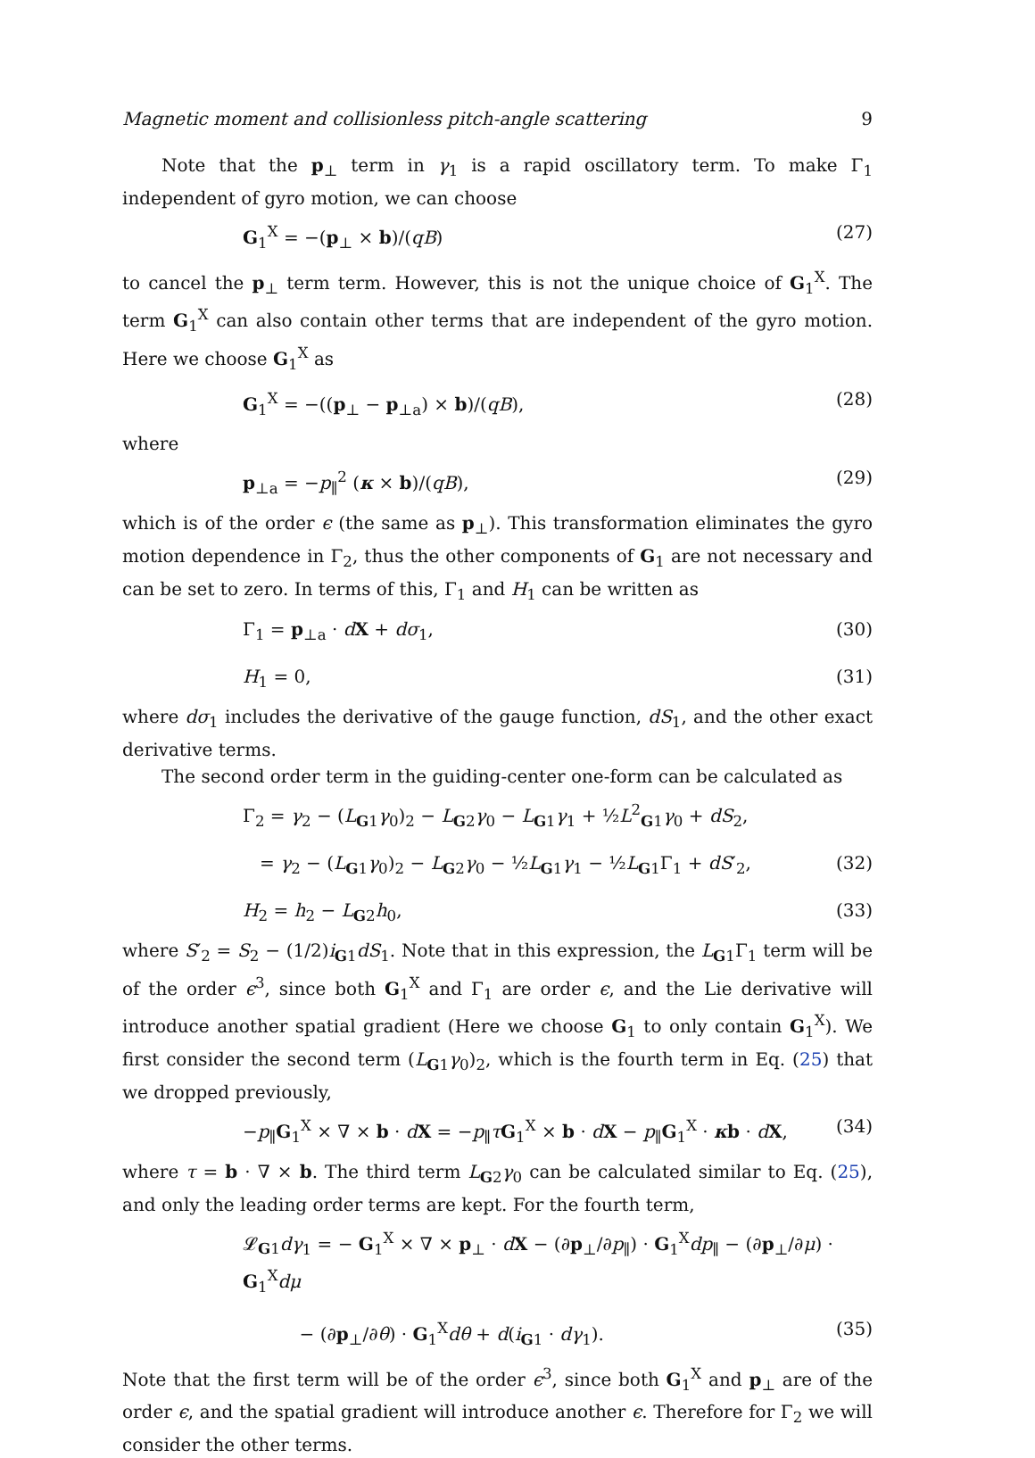Magnetic moment and collisionless pitch-angle scattering 9
Note that the p<sub>⊥</sub> term in γ<sub>1</sub> is a rapid oscillatory term. To make Γ<sub>1</sub> independent of gyro motion, we can choose
G<sub>1</sub><sup>X</sup> = −(p<sub>⊥</sub> × b)/(qB) (27)
to cancel the p<sub>⊥</sub> term term. However, this is not the unique choice of G<sub>1</sub><sup>X</sup>. The term G<sub>1</sub><sup>X</sup> can also contain other terms that are independent of the gyro motion. Here we choose G<sub>1</sub><sup>X</sup> as
G<sub>1</sub><sup>X</sup> = −((p<sub>⊥</sub> − p<sub>⊥a</sub>) × b)/(qB), (28)
where
p<sub>⊥a</sub> = −p<sub>∥</sub><sup>2</sup> (κ × b)/(qB), (29)
which is of the order ϵ (the same as p<sub>⊥</sub>). This transformation eliminates the gyro motion dependence in Γ<sub>2</sub>, thus the other components of G<sub>1</sub> are not necessary and can be set to zero. In terms of this, Γ<sub>1</sub> and H<sub>1</sub> can be written as
Γ<sub>1</sub> = p<sub>⊥a</sub> · dX + dσ<sub>1</sub>, (30)
H<sub>1</sub> = 0, (31)
where dσ<sub>1</sub> includes the derivative of the gauge function, dS<sub>1</sub>, and the other exact derivative terms.
The second order term in the guiding-center one-form can be calculated as
Γ<sub>2</sub> = γ<sub>2</sub> − (L<sub>G1</sub>γ<sub>0</sub>)<sub>2</sub> − L<sub>G2</sub>γ<sub>0</sub> − L<sub>G1</sub>γ<sub>1</sub> + ½L<sup>2</sup><sub>G1</sub>γ<sub>0</sub> + dS<sub>2</sub>,
= γ<sub>2</sub> − (L<sub>G1</sub>γ<sub>0</sub>)<sub>2</sub> − L<sub>G2</sub>γ<sub>0</sub> − ½L<sub>G1</sub>γ<sub>1</sub> − ½L<sub>G1</sub>Γ<sub>1</sub> + dS′<sub>2</sub>, (32)
H<sub>2</sub> = h<sub>2</sub> − L<sub>G2</sub>h<sub>0</sub>, (33)
where S′<sub>2</sub> = S<sub>2</sub> − (1/2)i<sub>G1</sub>dS<sub>1</sub>. Note that in this expression, the L<sub>G1</sub>Γ<sub>1</sub> term will be of the order ϵ<sup>3</sup>, since both G<sub>1</sub><sup>X</sup> and Γ<sub>1</sub> are order ϵ, and the Lie derivative will introduce another spatial gradient (Here we choose G<sub>1</sub> to only contain G<sub>1</sub><sup>X</sup>). We first consider the second term (L<sub>G1</sub>γ<sub>0</sub>)<sub>2</sub>, which is the fourth term in Eq. (25) that we dropped previously,
−p<sub>∥</sub>G<sub>1</sub><sup>X</sup> × ∇ × b · dX = −p<sub>∥</sub>τG<sub>1</sub><sup>X</sup> × b · dX − p<sub>∥</sub>G<sub>1</sub><sup>X</sup> · κb · dX, (34)
where τ = b · ∇ × b. The third term L<sub>G2</sub>γ<sub>0</sub> can be calculated similar to Eq. (25), and only the leading order terms are kept. For the fourth term,
𝓛<sub>G1</sub>dγ<sub>1</sub> = − G<sub>1</sub><sup>X</sup> × ∇ × p<sub>⊥</sub> · dX − (∂p<sub>⊥</sub>/∂p<sub>∥</sub>) · G<sub>1</sub><sup>X</sup>dp<sub>∥</sub> − (∂p<sub>⊥</sub>/∂μ) · G<sub>1</sub><sup>X</sup>dμ
− (∂p<sub>⊥</sub>/∂θ) · G<sub>1</sub><sup>X</sup>dθ + d(i<sub>G1</sub> · dγ<sub>1</sub>). (35)
Note that the first term will be of the order ϵ<sup>3</sup>, since both G<sub>1</sub><sup>X</sup> and p<sub>⊥</sub> are of the order ϵ, and the spatial gradient will introduce another ϵ. Therefore for Γ<sub>2</sub> we will consider the other terms.